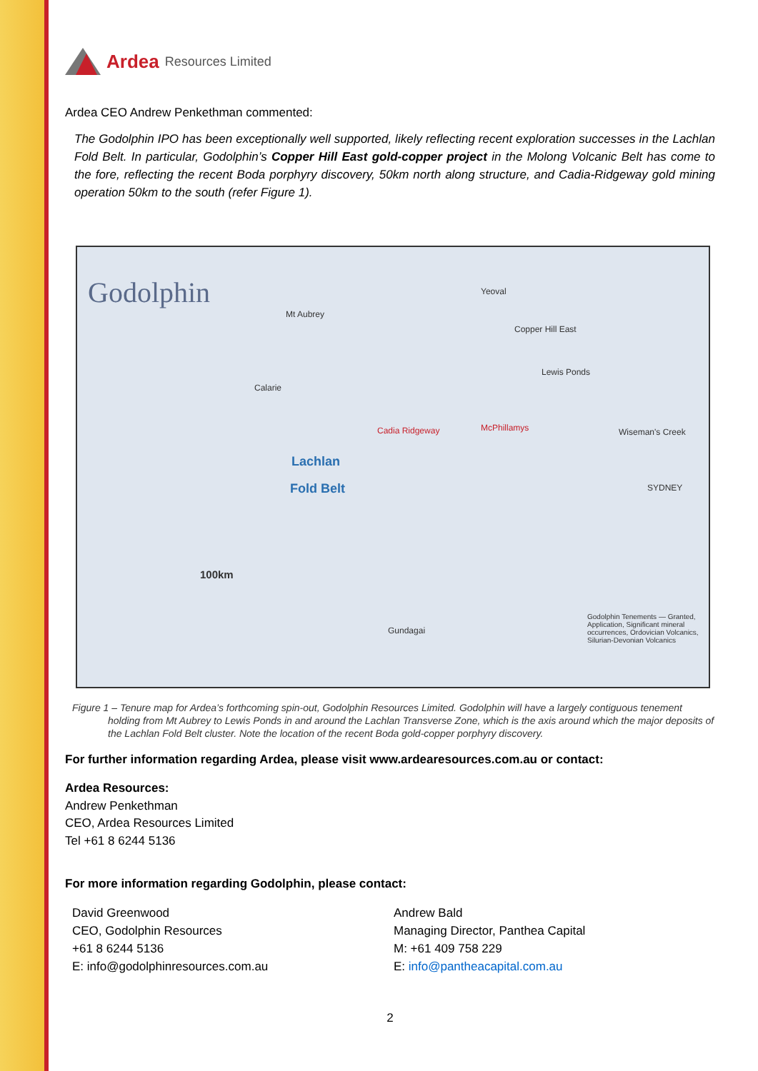Ardea Resources Limited
Ardea CEO Andrew Penkethman commented:
The Godolphin IPO has been exceptionally well supported, likely reflecting recent exploration successes in the Lachlan Fold Belt. In particular, Godolphin’s Copper Hill East gold-copper project in the Molong Volcanic Belt has come to the fore, reflecting the recent Boda porphyry discovery, 50km north along structure, and Cadia-Ridgeway gold mining operation 50km to the south (refer Figure 1).
Godolphin
Lachlan
Fold Belt
Mt Aubrey
Yeoval
Copper Hill East
Lewis Ponds
Calarie
Cadia Ridgeway McPhillamys Wiseman's Creek
Gundagai
100km
SYDNEY
Godolphin Tenements — Granted, Application, Significant mineral occurrences, Ordovician Volcanics, Silurian-Devonian Volcanics
Figure 1 – Tenure map for Ardea’s forthcoming spin-out, Godolphin Resources Limited. Godolphin will have a largely contiguous tenement holding from Mt Aubrey to Lewis Ponds in and around the Lachlan Transverse Zone, which is the axis around which the major deposits of the Lachlan Fold Belt cluster. Note the location of the recent Boda gold-copper porphyry discovery.
For further information regarding Ardea, please visit www.ardearesources.com.au or contact:
Ardea Resources:
Andrew Penkethman
CEO, Ardea Resources Limited
Tel +61 8 6244 5136
For more information regarding Godolphin, please contact:
David Greenwood
CEO, Godolphin Resources
+61 8 6244 5136
E: info@godolphinresources.com.au
Andrew Bald
Managing Director, Panthea Capital
M: +61 409 758 229
E: info@pantheacapital.com.au
2